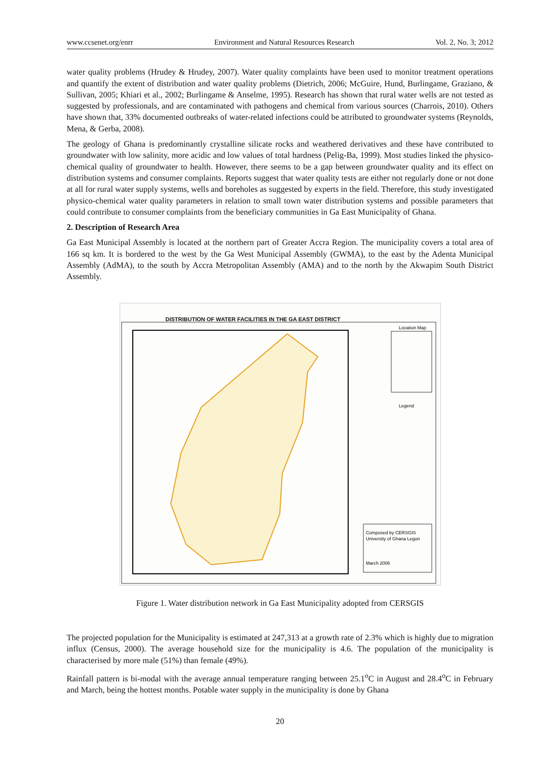www.ccsenet.org/enrr Environment and Natural Resources Research Vol. 2, No. 3; 2012
water quality problems (Hrudey & Hrudey, 2007). Water quality complaints have been used to monitor treatment operations and quantify the extent of distribution and water quality problems (Dietrich, 2006; McGuire, Hund, Burlingame, Graziano, & Sullivan, 2005; Khiari et al., 2002; Burlingame & Anselme, 1995). Research has shown that rural water wells are not tested as suggested by professionals, and are contaminated with pathogens and chemical from various sources (Charrois, 2010). Others have shown that, 33% documented outbreaks of water-related infections could be attributed to groundwater systems (Reynolds, Mena, & Gerba, 2008).
The geology of Ghana is predominantly crystalline silicate rocks and weathered derivatives and these have contributed to groundwater with low salinity, more acidic and low values of total hardness (Pelig-Ba, 1999). Most studies linked the physico-chemical quality of groundwater to health. However, there seems to be a gap between groundwater quality and its effect on distribution systems and consumer complaints. Reports suggest that water quality tests are either not regularly done or not done at all for rural water supply systems, wells and boreholes as suggested by experts in the field. Therefore, this study investigated physico-chemical water quality parameters in relation to small town water distribution systems and possible parameters that could contribute to consumer complaints from the beneficiary communities in Ga East Municipality of Ghana.
2. Description of Research Area
Ga East Municipal Assembly is located at the northern part of Greater Accra Region. The municipality covers a total area of 166 sq km. It is bordered to the west by the Ga West Municipal Assembly (GWMA), to the east by the Adenta Municipal Assembly (AdMA), to the south by Accra Metropolitan Assembly (AMA) and to the north by the Akwapim South District Assembly.
DISTRIBUTION OF WATER FACILITIES IN THE GA EAST DISTRICT
Location Map
Legend
Composed by CERSGIS
University of Ghana Legon
March 2006
Figure 1. Water distribution network in Ga East Municipality adopted from CERSGIS
The projected population for the Municipality is estimated at 247,313 at a growth rate of 2.3% which is highly due to migration influx (Census, 2000). The average household size for the municipality is 4.6. The population of the municipality is characterised by more male (51%) than female (49%).
Rainfall pattern is bi-modal with the average annual temperature ranging between 25.1<sup>o</sup>C in August and 28.4<sup>o</sup>C in February and March, being the hottest months. Potable water supply in the municipality is done by Ghana
20